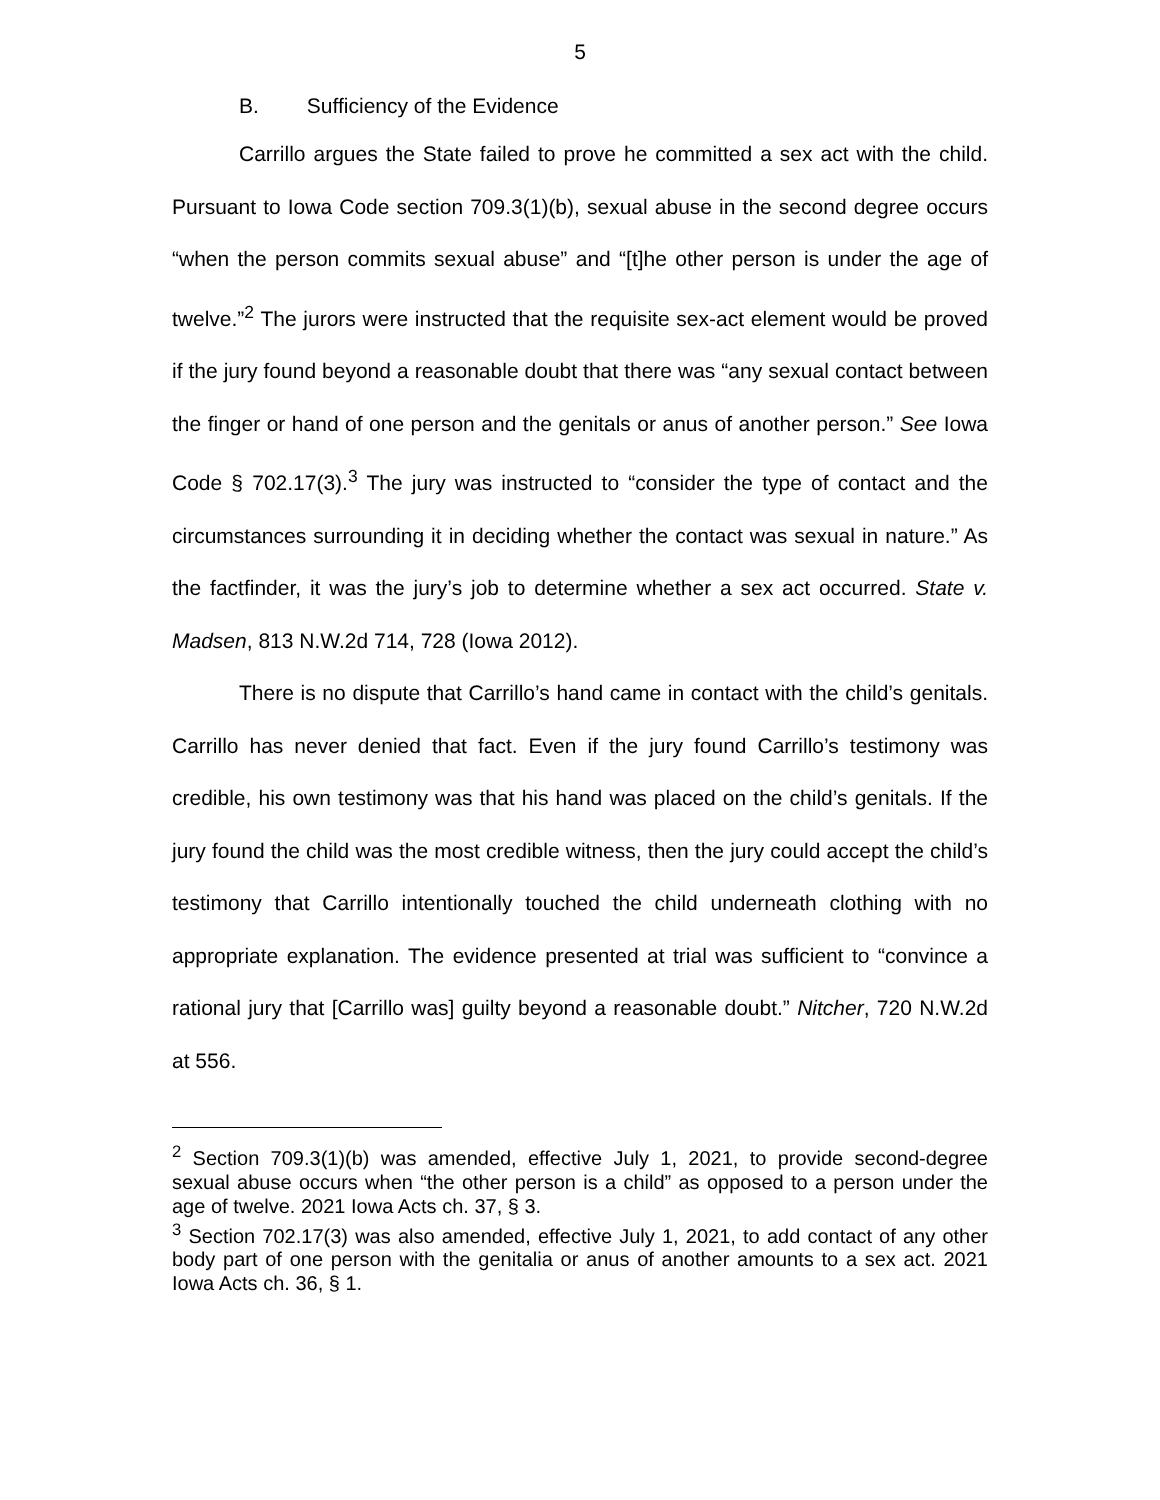5
B. Sufficiency of the Evidence
Carrillo argues the State failed to prove he committed a sex act with the child. Pursuant to Iowa Code section 709.3(1)(b), sexual abuse in the second degree occurs “when the person commits sexual abuse” and “[t]he other person is under the age of twelve.”<sup>2</sup> The jurors were instructed that the requisite sex-act element would be proved if the jury found beyond a reasonable doubt that there was “any sexual contact between the finger or hand of one person and the genitals or anus of another person.” See Iowa Code § 702.17(3).<sup>3</sup> The jury was instructed to “consider the type of contact and the circumstances surrounding it in deciding whether the contact was sexual in nature.” As the factfinder, it was the jury’s job to determine whether a sex act occurred. State v. Madsen, 813 N.W.2d 714, 728 (Iowa 2012).
There is no dispute that Carrillo’s hand came in contact with the child’s genitals. Carrillo has never denied that fact. Even if the jury found Carrillo’s testimony was credible, his own testimony was that his hand was placed on the child’s genitals. If the jury found the child was the most credible witness, then the jury could accept the child’s testimony that Carrillo intentionally touched the child underneath clothing with no appropriate explanation. The evidence presented at trial was sufficient to “convince a rational jury that [Carrillo was] guilty beyond a reasonable doubt.” Nitcher, 720 N.W.2d at 556.
<sup>2</sup> Section 709.3(1)(b) was amended, effective July 1, 2021, to provide second-degree sexual abuse occurs when “the other person is a child” as opposed to a person under the age of twelve. 2021 Iowa Acts ch. 37, § 3.
<sup>3</sup> Section 702.17(3) was also amended, effective July 1, 2021, to add contact of any other body part of one person with the genitalia or anus of another amounts to a sex act. 2021 Iowa Acts ch. 36, § 1.